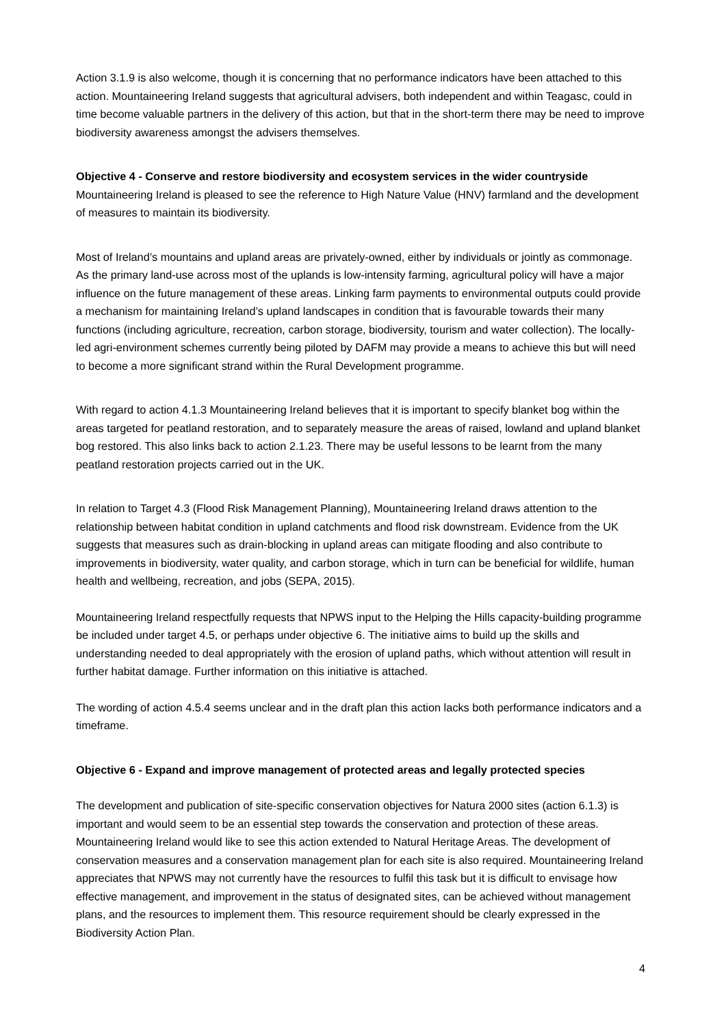Action 3.1.9 is also welcome, though it is concerning that no performance indicators have been attached to this action. Mountaineering Ireland suggests that agricultural advisers, both independent and within Teagasc, could in time become valuable partners in the delivery of this action, but that in the short-term there may be need to improve biodiversity awareness amongst the advisers themselves.
Objective 4 - Conserve and restore biodiversity and ecosystem services in the wider countryside
Mountaineering Ireland is pleased to see the reference to High Nature Value (HNV) farmland and the development of measures to maintain its biodiversity.
Most of Ireland’s mountains and upland areas are privately-owned, either by individuals or jointly as commonage. As the primary land-use across most of the uplands is low-intensity farming, agricultural policy will have a major influence on the future management of these areas. Linking farm payments to environmental outputs could provide a mechanism for maintaining Ireland’s upland landscapes in condition that is favourable towards their many functions (including agriculture, recreation, carbon storage, biodiversity, tourism and water collection). The locally-led agri-environment schemes currently being piloted by DAFM may provide a means to achieve this but will need to become a more significant strand within the Rural Development programme.
With regard to action 4.1.3 Mountaineering Ireland believes that it is important to specify blanket bog within the areas targeted for peatland restoration, and to separately measure the areas of raised, lowland and upland blanket bog restored. This also links back to action 2.1.23. There may be useful lessons to be learnt from the many peatland restoration projects carried out in the UK.
In relation to Target 4.3 (Flood Risk Management Planning), Mountaineering Ireland draws attention to the relationship between habitat condition in upland catchments and flood risk downstream. Evidence from the UK suggests that measures such as drain-blocking in upland areas can mitigate flooding and also contribute to improvements in biodiversity, water quality, and carbon storage, which in turn can be beneficial for wildlife, human health and wellbeing, recreation, and jobs (SEPA, 2015).
Mountaineering Ireland respectfully requests that NPWS input to the Helping the Hills capacity-building programme be included under target 4.5, or perhaps under objective 6. The initiative aims to build up the skills and understanding needed to deal appropriately with the erosion of upland paths, which without attention will result in further habitat damage. Further information on this initiative is attached.
The wording of action 4.5.4 seems unclear and in the draft plan this action lacks both performance indicators and a timeframe.
Objective 6 - Expand and improve management of protected areas and legally protected species
The development and publication of site-specific conservation objectives for Natura 2000 sites (action 6.1.3) is important and would seem to be an essential step towards the conservation and protection of these areas. Mountaineering Ireland would like to see this action extended to Natural Heritage Areas. The development of conservation measures and a conservation management plan for each site is also required. Mountaineering Ireland appreciates that NPWS may not currently have the resources to fulfil this task but it is difficult to envisage how effective management, and improvement in the status of designated sites, can be achieved without management plans, and the resources to implement them. This resource requirement should be clearly expressed in the Biodiversity Action Plan.
4